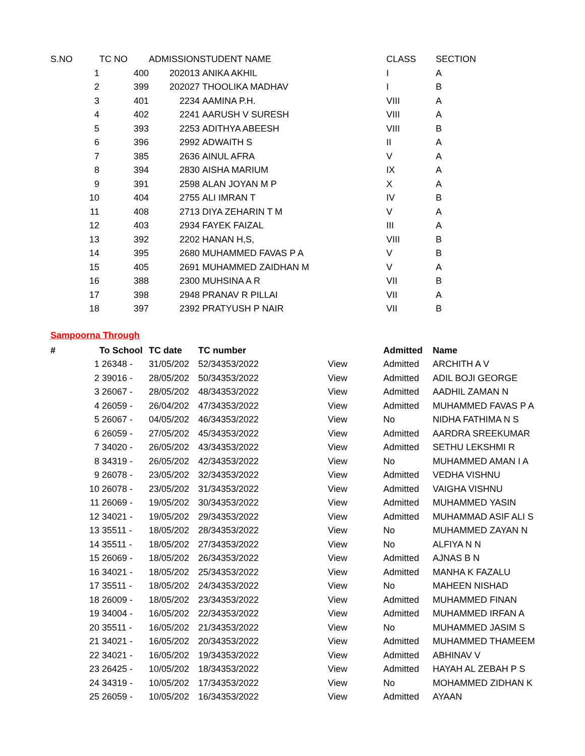| S.NO | TC NO | ADMISSION | STUDENT NAME | CLASS | SECTION |
| --- | --- | --- | --- | --- | --- |
| 1 | 400 | 202013 | ANIKA AKHIL | I | A |
| 2 | 399 | 202027 | THOOLIKA MADHAV | I | B |
| 3 | 401 | 2234 | AAMINA P.H. | VIII | A |
| 4 | 402 | 2241 | AARUSH V SURESH | VIII | A |
| 5 | 393 | 2253 | ADITHYA ABEESH | VIII | B |
| 6 | 396 | 2992 | ADWAITH S | II | A |
| 7 | 385 | 2636 | AINUL AFRA | V | A |
| 8 | 394 | 2830 | AISHA MARIUM | IX | A |
| 9 | 391 | 2598 | ALAN JOYAN M P | X | A |
| 10 | 404 | 2755 | ALI IMRAN T | IV | B |
| 11 | 408 | 2713 | DIYA ZEHARIN T M | V | A |
| 12 | 403 | 2934 | FAYEK FAIZAL | III | A |
| 13 | 392 | 2202 | HANAN H,S, | VIII | B |
| 14 | 395 | 2680 | MUHAMMED FAVAS P A | V | B |
| 15 | 405 | 2691 | MUHAMMED ZAIDHAN M | V | A |
| 16 | 388 | 2300 | MUHSINA A R | VII | B |
| 17 | 398 | 2948 | PRANAV R PILLAI | VII | A |
| 18 | 397 | 2392 | PRATYUSH P NAIR | VII | B |
Sampoorna Through
| # | To School | TC date | TC number | | Admitted | Name |
| --- | --- | --- | --- | --- | --- | --- |
| 1 | 26348 - | 31/05/202 | 52/34353/2022 | View | Admitted | ARCHITH A V |
| 2 | 39016 - | 28/05/202 | 50/34353/2022 | View | Admitted | ADIL BOJI GEORGE |
| 3 | 26067 - | 28/05/202 | 48/34353/2022 | View | Admitted | AADHIL ZAMAN N |
| 4 | 26059 - | 26/04/202 | 47/34353/2022 | View | Admitted | MUHAMMED FAVAS P A |
| 5 | 26067 - | 04/05/202 | 46/34353/2022 | View | No | NIDHA FATHIMA N S |
| 6 | 26059 - | 27/05/202 | 45/34353/2022 | View | Admitted | AARDRA SREEKUMAR |
| 7 | 34020 - | 26/05/202 | 43/34353/2022 | View | Admitted | SETHU LEKSHMI R |
| 8 | 34319 - | 26/05/202 | 42/34353/2022 | View | No | MUHAMMED AMAN I A |
| 9 | 26078 - | 23/05/202 | 32/34353/2022 | View | Admitted | VEDHA VISHNU |
| 10 | 26078 - | 23/05/202 | 31/34353/2022 | View | Admitted | VAIGHA VISHNU |
| 11 | 26069 - | 19/05/202 | 30/34353/2022 | View | Admitted | MUHAMMED YASIN |
| 12 | 34021 - | 19/05/202 | 29/34353/2022 | View | Admitted | MUHAMMAD ASIF ALI S |
| 13 | 35511 - | 18/05/202 | 28/34353/2022 | View | No | MUHAMMED ZAYAN N |
| 14 | 35511 - | 18/05/202 | 27/34353/2022 | View | No | ALFIYA N N |
| 15 | 26069 - | 18/05/202 | 26/34353/2022 | View | Admitted | AJNAS B N |
| 16 | 34021 - | 18/05/202 | 25/34353/2022 | View | Admitted | MANHA K FAZALU |
| 17 | 35511 - | 18/05/202 | 24/34353/2022 | View | No | MAHEEN NISHAD |
| 18 | 26009 - | 18/05/202 | 23/34353/2022 | View | Admitted | MUHAMMED FINAN |
| 19 | 34004 - | 16/05/202 | 22/34353/2022 | View | Admitted | MUHAMMED IRFAN A |
| 20 | 35511 - | 16/05/202 | 21/34353/2022 | View | No | MUHAMMED JASIM S |
| 21 | 34021 - | 16/05/202 | 20/34353/2022 | View | Admitted | MUHAMMED THAMEEM |
| 22 | 34021 - | 16/05/202 | 19/34353/2022 | View | Admitted | ABHINAV V |
| 23 | 26425 - | 10/05/202 | 18/34353/2022 | View | Admitted | HAYAH AL ZEBAH P S |
| 24 | 34319 - | 10/05/202 | 17/34353/2022 | View | No | MOHAMMED ZIDHAN K |
| 25 | 26059 - | 10/05/202 | 16/34353/2022 | View | Admitted | AYAAN |